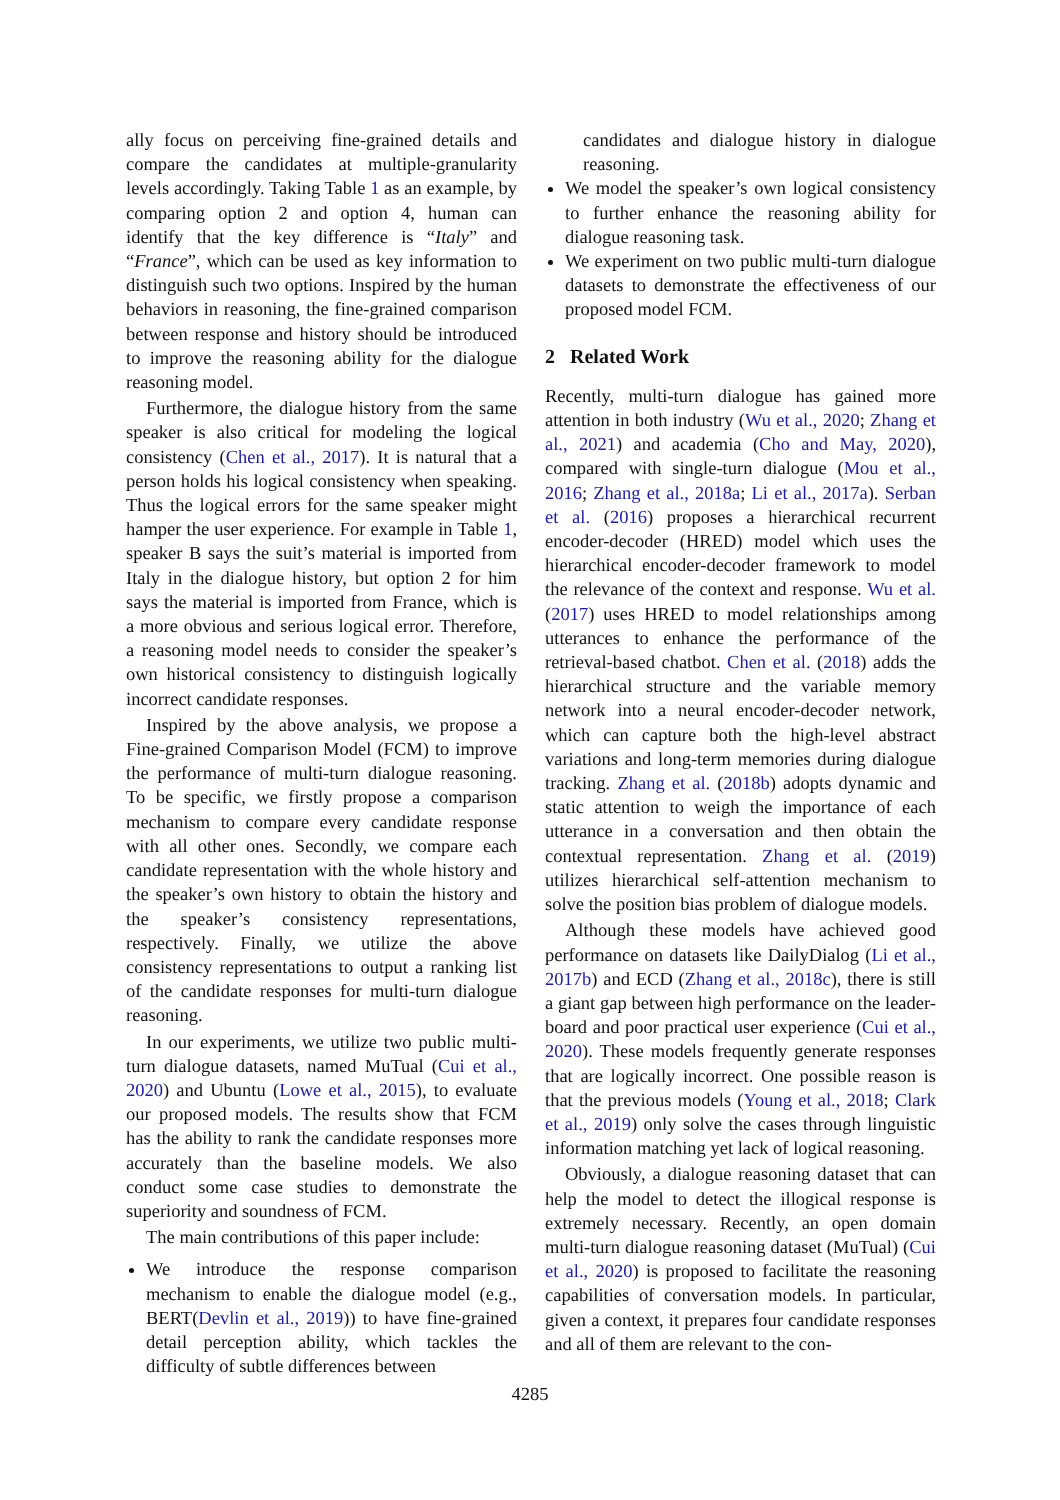ally focus on perceiving fine-grained details and compare the candidates at multiple-granularity levels accordingly. Taking Table 1 as an example, by comparing option 2 and option 4, human can identify that the key difference is “Italy” and “France”, which can be used as key information to distinguish such two options. Inspired by the human behaviors in reasoning, the fine-grained comparison between response and history should be introduced to improve the reasoning ability for the dialogue reasoning model.
Furthermore, the dialogue history from the same speaker is also critical for modeling the logical consistency (Chen et al., 2017). It is natural that a person holds his logical consistency when speaking. Thus the logical errors for the same speaker might hamper the user experience. For example in Table 1, speaker B says the suit’s material is imported from Italy in the dialogue history, but option 2 for him says the material is imported from France, which is a more obvious and serious logical error. Therefore, a reasoning model needs to consider the speaker’s own historical consistency to distinguish logically incorrect candidate responses.
Inspired by the above analysis, we propose a Fine-grained Comparison Model (FCM) to improve the performance of multi-turn dialogue reasoning. To be specific, we firstly propose a comparison mechanism to compare every candidate response with all other ones. Secondly, we compare each candidate representation with the whole history and the speaker’s own history to obtain the history and the speaker’s consistency representations, respectively. Finally, we utilize the above consistency representations to output a ranking list of the candidate responses for multi-turn dialogue reasoning.
In our experiments, we utilize two public multi-turn dialogue datasets, named MuTual (Cui et al., 2020) and Ubuntu (Lowe et al., 2015), to evaluate our proposed models. The results show that FCM has the ability to rank the candidate responses more accurately than the baseline models. We also conduct some case studies to demonstrate the superiority and soundness of FCM.
The main contributions of this paper include:
We introduce the response comparison mechanism to enable the dialogue model (e.g., BERT(Devlin et al., 2019)) to have fine-grained detail perception ability, which tackles the difficulty of subtle differences between
candidates and dialogue history in dialogue reasoning.
We model the speaker’s own logical consistency to further enhance the reasoning ability for dialogue reasoning task.
We experiment on two public multi-turn dialogue datasets to demonstrate the effectiveness of our proposed model FCM.
2 Related Work
Recently, multi-turn dialogue has gained more attention in both industry (Wu et al., 2020; Zhang et al., 2021) and academia (Cho and May, 2020), compared with single-turn dialogue (Mou et al., 2016; Zhang et al., 2018a; Li et al., 2017a). Serban et al. (2016) proposes a hierarchical recurrent encoder-decoder (HRED) model which uses the hierarchical encoder-decoder framework to model the relevance of the context and response. Wu et al. (2017) uses HRED to model relationships among utterances to enhance the performance of the retrieval-based chatbot. Chen et al. (2018) adds the hierarchical structure and the variable memory network into a neural encoder-decoder network, which can capture both the high-level abstract variations and long-term memories during dialogue tracking. Zhang et al. (2018b) adopts dynamic and static attention to weigh the importance of each utterance in a conversation and then obtain the contextual representation. Zhang et al. (2019) utilizes hierarchical self-attention mechanism to solve the position bias problem of dialogue models.
Although these models have achieved good performance on datasets like DailyDialog (Li et al., 2017b) and ECD (Zhang et al., 2018c), there is still a giant gap between high performance on the leader-board and poor practical user experience (Cui et al., 2020). These models frequently generate responses that are logically incorrect. One possible reason is that the previous models (Young et al., 2018; Clark et al., 2019) only solve the cases through linguistic information matching yet lack of logical reasoning.
Obviously, a dialogue reasoning dataset that can help the model to detect the illogical response is extremely necessary. Recently, an open domain multi-turn dialogue reasoning dataset (MuTual) (Cui et al., 2020) is proposed to facilitate the reasoning capabilities of conversation models. In particular, given a context, it prepares four candidate responses and all of them are relevant to the con-
4285